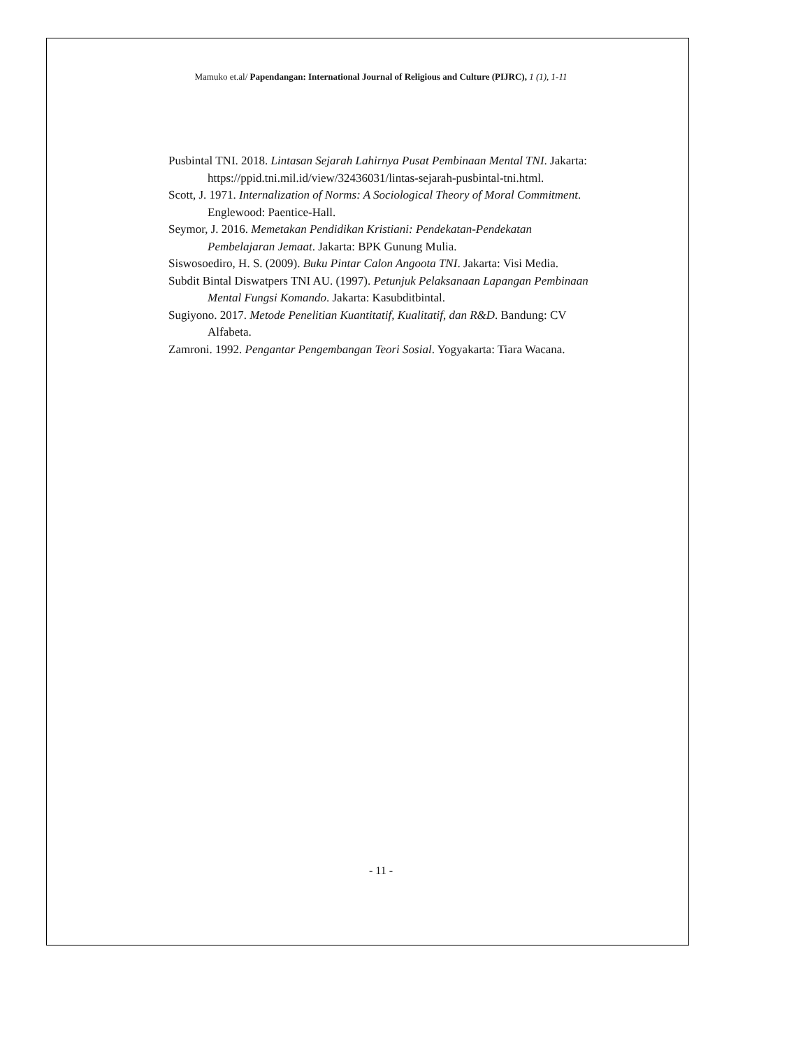Mamuko et.al/ Papendangan: International Journal of Religious and Culture (PIJRC), 1 (1), 1-11
Pusbintal TNI. 2018. Lintasan Sejarah Lahirnya Pusat Pembinaan Mental TNI. Jakarta: https://ppid.tni.mil.id/view/32436031/lintas-sejarah-pusbintal-tni.html.
Scott, J. 1971. Internalization of Norms: A Sociological Theory of Moral Commitment. Englewood: Paentice-Hall.
Seymor, J. 2016. Memetakan Pendidikan Kristiani: Pendekatan-Pendekatan Pembelajaran Jemaat. Jakarta: BPK Gunung Mulia.
Siswosoediro, H. S. (2009). Buku Pintar Calon Angoota TNI. Jakarta: Visi Media.
Subdit Bintal Diswatpers TNI AU. (1997). Petunjuk Pelaksanaan Lapangan Pembinaan Mental Fungsi Komando. Jakarta: Kasubditbintal.
Sugiyono. 2017. Metode Penelitian Kuantitatif, Kualitatif, dan R&D. Bandung: CV Alfabeta.
Zamroni. 1992. Pengantar Pengembangan Teori Sosial. Yogyakarta: Tiara Wacana.
- 11 -